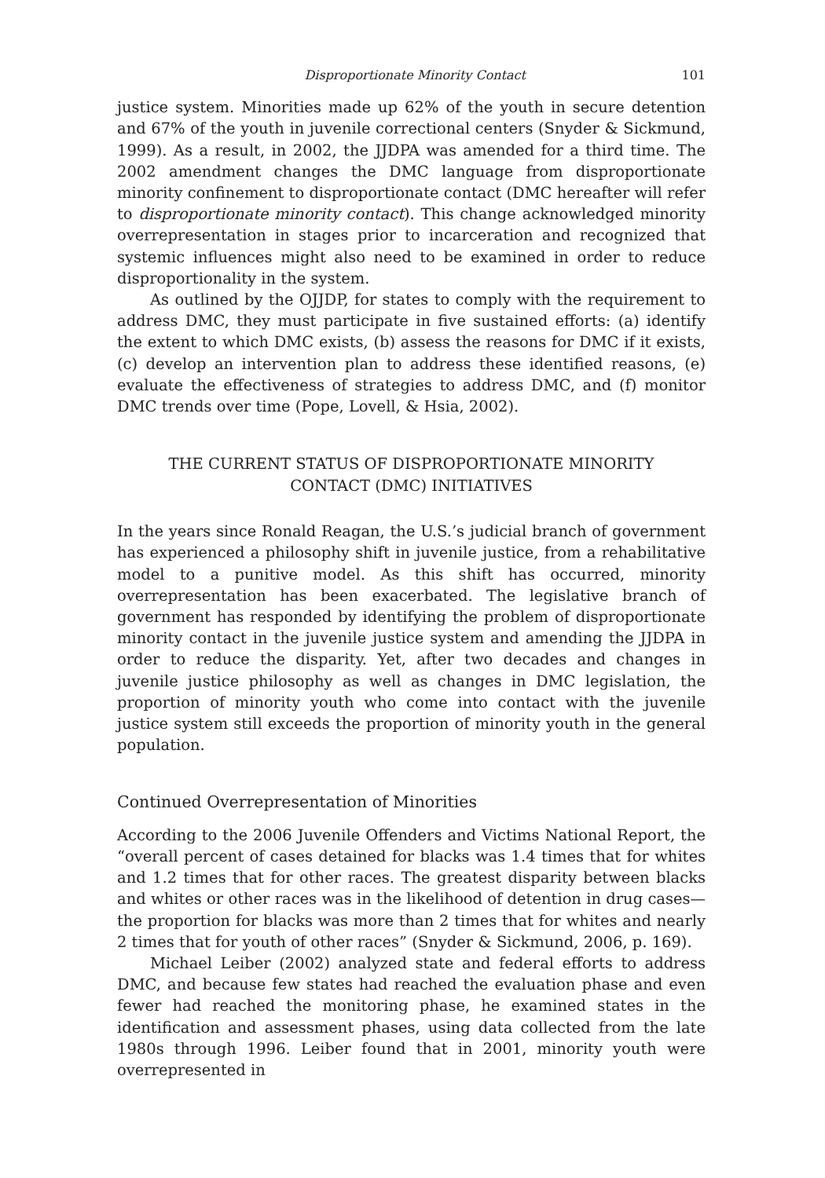Disproportionate Minority Contact 101
justice system. Minorities made up 62% of the youth in secure detention and 67% of the youth in juvenile correctional centers (Snyder & Sickmund, 1999). As a result, in 2002, the JJDPA was amended for a third time. The 2002 amendment changes the DMC language from disproportionate minority confinement to disproportionate contact (DMC hereafter will refer to disproportionate minority contact). This change acknowledged minority overrepresentation in stages prior to incarceration and recognized that systemic influences might also need to be examined in order to reduce disproportionality in the system.
As outlined by the OJJDP, for states to comply with the requirement to address DMC, they must participate in five sustained efforts: (a) identify the extent to which DMC exists, (b) assess the reasons for DMC if it exists, (c) develop an intervention plan to address these identified reasons, (e) evaluate the effectiveness of strategies to address DMC, and (f) monitor DMC trends over time (Pope, Lovell, & Hsia, 2002).
THE CURRENT STATUS OF DISPROPORTIONATE MINORITY
CONTACT (DMC) INITIATIVES
In the years since Ronald Reagan, the U.S.’s judicial branch of government has experienced a philosophy shift in juvenile justice, from a rehabilitative model to a punitive model. As this shift has occurred, minority overrepresentation has been exacerbated. The legislative branch of government has responded by identifying the problem of disproportionate minority contact in the juvenile justice system and amending the JJDPA in order to reduce the disparity. Yet, after two decades and changes in juvenile justice philosophy as well as changes in DMC legislation, the proportion of minority youth who come into contact with the juvenile justice system still exceeds the proportion of minority youth in the general population.
Continued Overrepresentation of Minorities
According to the 2006 Juvenile Offenders and Victims National Report, the “overall percent of cases detained for blacks was 1.4 times that for whites and 1.2 times that for other races. The greatest disparity between blacks and whites or other races was in the likelihood of detention in drug cases—the proportion for blacks was more than 2 times that for whites and nearly 2 times that for youth of other races” (Snyder & Sickmund, 2006, p. 169).
Michael Leiber (2002) analyzed state and federal efforts to address DMC, and because few states had reached the evaluation phase and even fewer had reached the monitoring phase, he examined states in the identification and assessment phases, using data collected from the late 1980s through 1996. Leiber found that in 2001, minority youth were overrepresented in